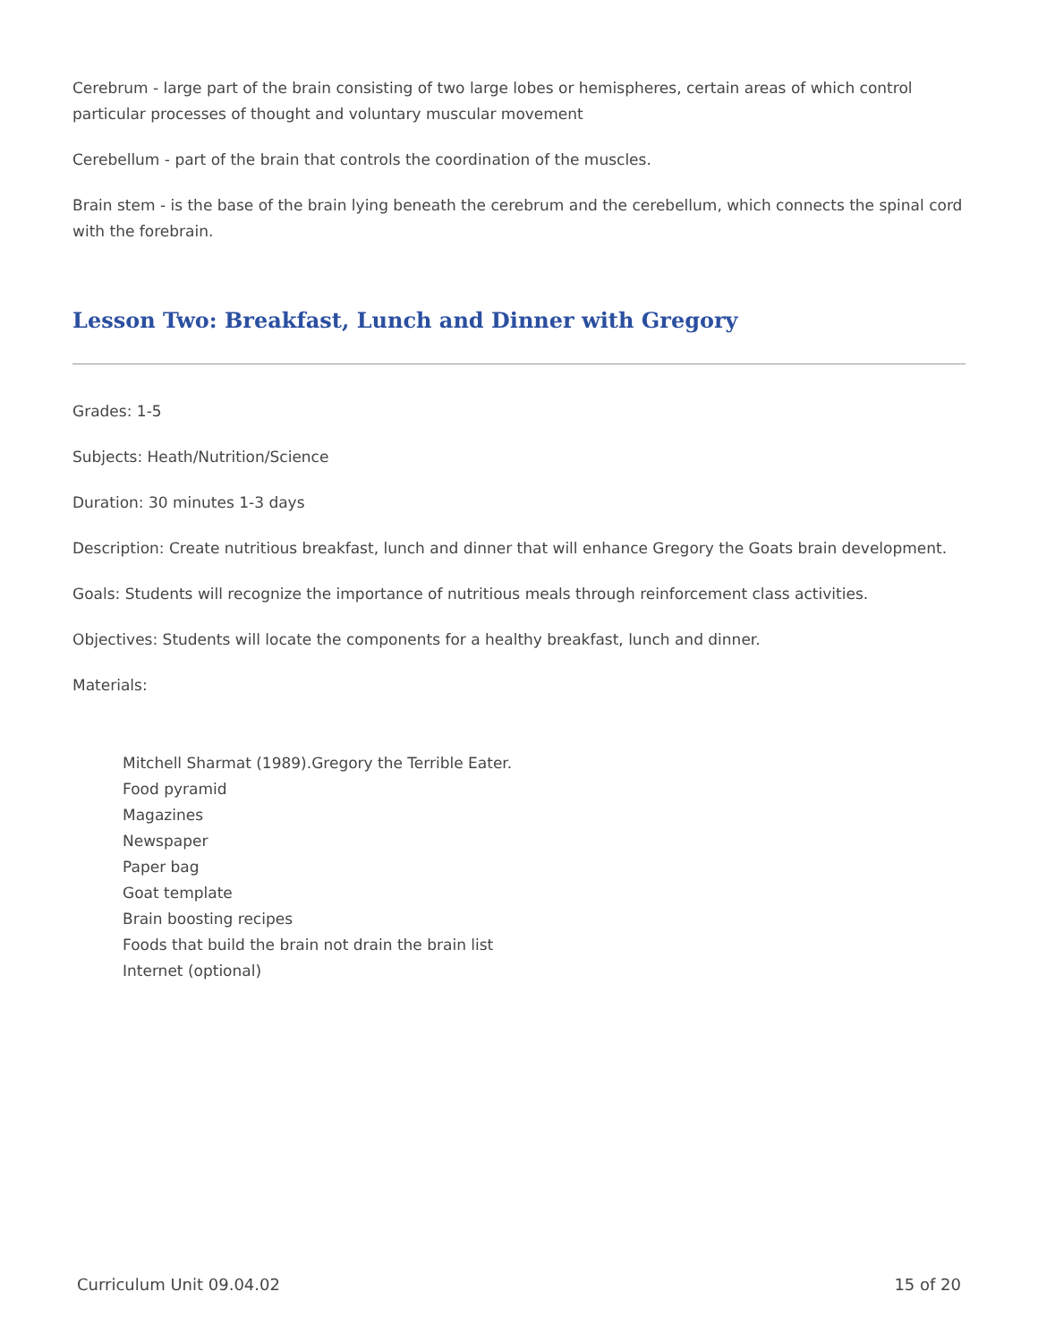Cerebrum - large part of the brain consisting of two large lobes or hemispheres, certain areas of which control particular processes of thought and voluntary muscular movement
Cerebellum - part of the brain that controls the coordination of the muscles.
Brain stem - is the base of the brain lying beneath the cerebrum and the cerebellum, which connects the spinal cord with the forebrain.
Lesson Two: Breakfast, Lunch and Dinner with Gregory
Grades: 1-5
Subjects: Heath/Nutrition/Science
Duration: 30 minutes 1-3 days
Description: Create nutritious breakfast, lunch and dinner that will enhance Gregory the Goats brain development.
Goals: Students will recognize the importance of nutritious meals through reinforcement class activities.
Objectives: Students will locate the components for a healthy breakfast, lunch and dinner.
Materials:
Mitchell Sharmat (1989).Gregory the Terrible Eater.
Food pyramid
Magazines
Newspaper
Paper bag
Goat template
Brain boosting recipes
Foods that build the brain not drain the brain list
Internet (optional)
Curriculum Unit 09.04.02 15 of 20